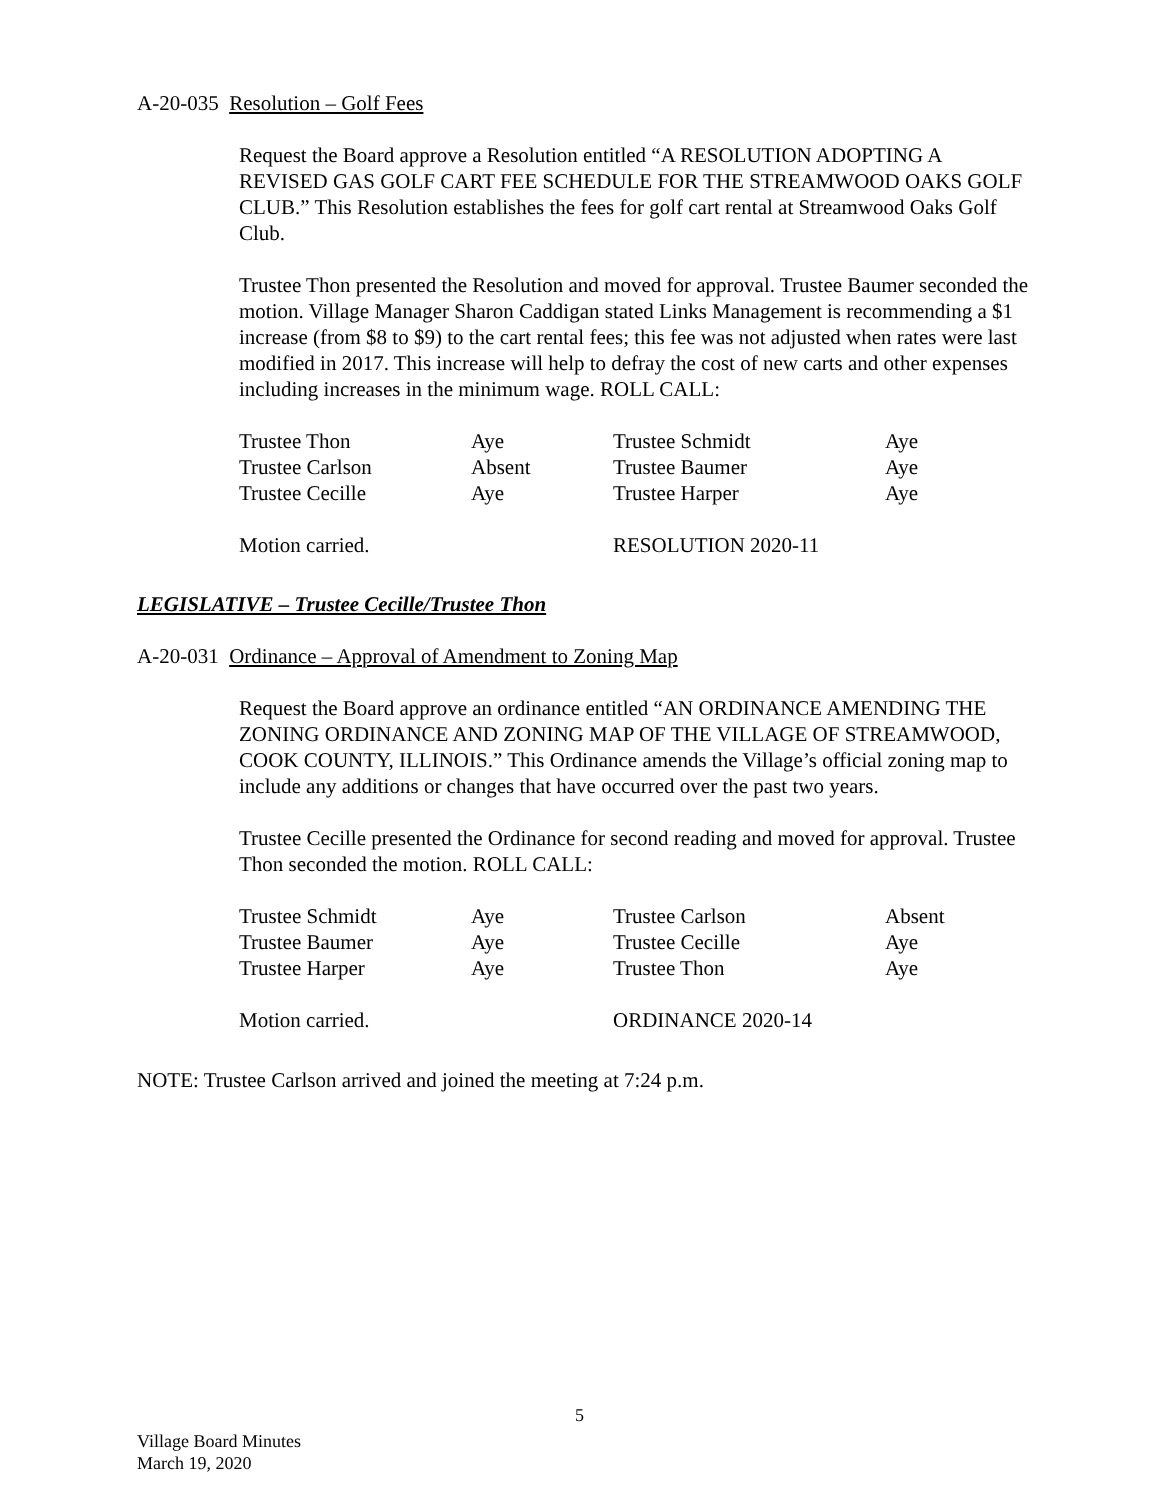A-20-035 Resolution – Golf Fees
Request the Board approve a Resolution entitled “A RESOLUTION ADOPTING A REVISED GAS GOLF CART FEE SCHEDULE FOR THE STREAMWOOD OAKS GOLF CLUB.” This Resolution establishes the fees for golf cart rental at Streamwood Oaks Golf Club.
Trustee Thon presented the Resolution and moved for approval. Trustee Baumer seconded the motion. Village Manager Sharon Caddigan stated Links Management is recommending a $1 increase (from $8 to $9) to the cart rental fees; this fee was not adjusted when rates were last modified in 2017. This increase will help to defray the cost of new carts and other expenses including increases in the minimum wage. ROLL CALL:
| Trustee Thon | Aye | Trustee Schmidt | Aye |
| Trustee Carlson | Absent | Trustee Baumer | Aye |
| Trustee Cecille | Aye | Trustee Harper | Aye |
| Motion carried. | | RESOLUTION 2020-11 | |
LEGISLATIVE – Trustee Cecille/Trustee Thon
A-20-031 Ordinance – Approval of Amendment to Zoning Map
Request the Board approve an ordinance entitled “AN ORDINANCE AMENDING THE ZONING ORDINANCE AND ZONING MAP OF THE VILLAGE OF STREAMWOOD, COOK COUNTY, ILLINOIS.” This Ordinance amends the Village’s official zoning map to include any additions or changes that have occurred over the past two years.
Trustee Cecille presented the Ordinance for second reading and moved for approval. Trustee Thon seconded the motion. ROLL CALL:
| Trustee Schmidt | Aye | Trustee Carlson | Absent |
| Trustee Baumer | Aye | Trustee Cecille | Aye |
| Trustee Harper | Aye | Trustee Thon | Aye |
| Motion carried. | | ORDINANCE 2020-14 | |
NOTE: Trustee Carlson arrived and joined the meeting at 7:24 p.m.
5
Village Board Minutes
March 19, 2020